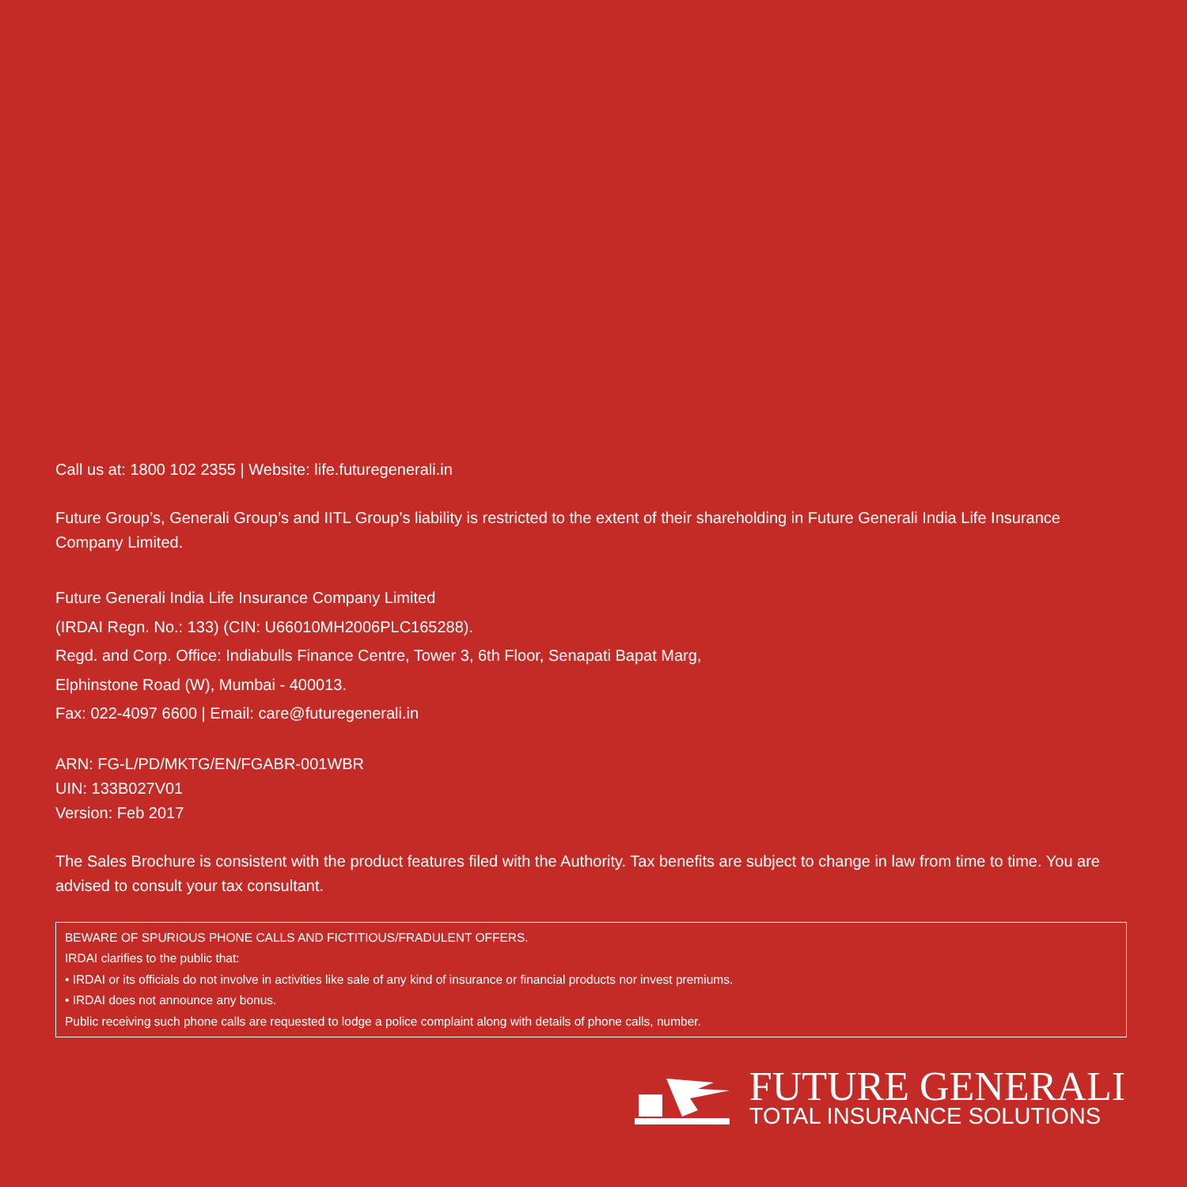Call us at: 1800 102 2355 | Website: life.futuregenerali.in
Future Group’s, Generali Group’s and IITL Group’s liability is restricted to the extent of their shareholding in Future Generali India Life Insurance Company Limited.
Future Generali India Life Insurance Company Limited
(IRDAI Regn. No.: 133) (CIN: U66010MH2006PLC165288).
Regd. and Corp. Office: Indiabulls Finance Centre, Tower 3, 6th Floor, Senapati Bapat Marg,
Elphinstone Road (W), Mumbai - 400013.
Fax: 022-4097 6600 | Email: care@futuregenerali.in
ARN: FG-L/PD/MKTG/EN/FGABR-001WBR
UIN: 133B027V01
Version: Feb 2017
The Sales Brochure is consistent with the product features filed with the Authority. Tax benefits are subject to change in law from time to time. You are advised to consult your tax consultant.
BEWARE OF SPURIOUS PHONE CALLS AND FICTITIOUS/FRADULENT OFFERS.
IRDAI clarifies to the public that:
• IRDAI or its officials do not involve in activities like sale of any kind of insurance or financial products nor invest premiums.
• IRDAI does not announce any bonus.
Public receiving such phone calls are requested to lodge a police complaint along with details of phone calls, number.
FUTURE GENERALI
TOTAL INSURANCE SOLUTIONS